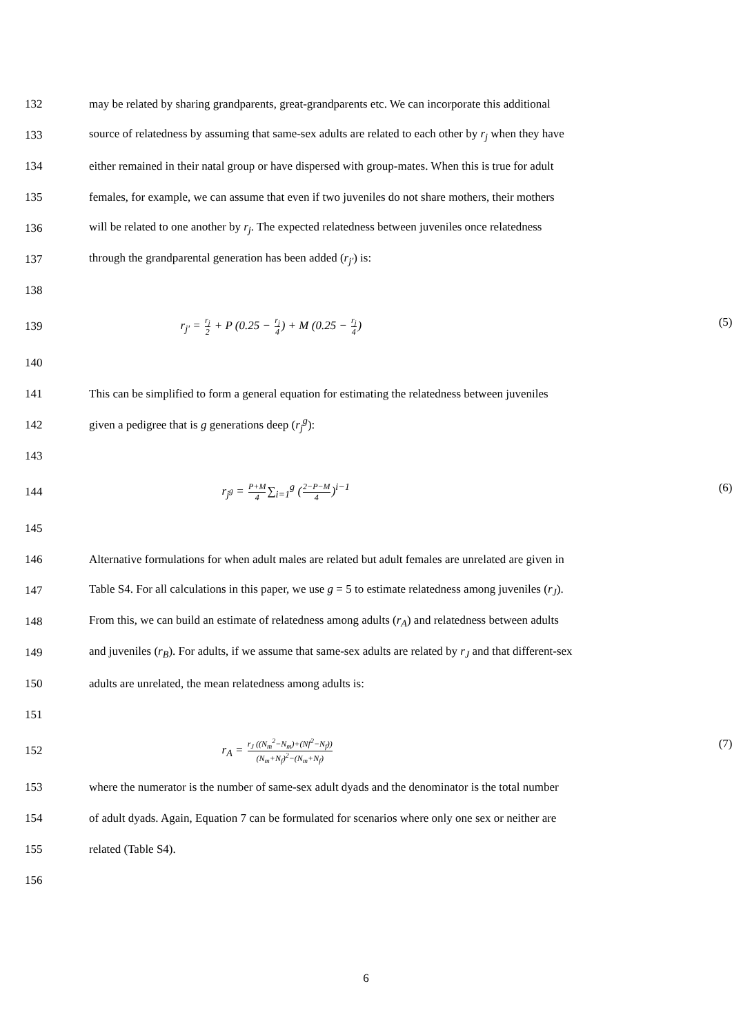132
may be related by sharing grandparents, great-grandparents etc. We can incorporate this additional
133
source of relatedness by assuming that same-sex adults are related to each other by r<sub>j</sub> when they have
134
either remained in their natal group or have dispersed with group-mates. When this is true for adult
135
females, for example, we can assume that even if two juveniles do not share mothers, their mothers
136
will be related to one another by r<sub>j</sub>. The expected relatedness between juveniles once relatedness
137
through the grandparental generation has been added (r<sub>j'</sub>) is:
138
139
r<sub>j'</sub> = r<sub>j</sub> 2 + P (0.25 − r<sub>j</sub> 4) + M (0.25 − r<sub>j</sub> 4) (5)
140
141
This can be simplified to form a general equation for estimating the relatedness between juveniles
142
given a pedigree that is g generations deep (r<sub>j</sub><sup>g</sup>):
143
144
r<sub>j<sup>g</sup></sub> = P+M 4∑<sub>i=1</sub><sup>g</sup> (2−P−M 4)<sup>i−1</sup> (6)
145
146
Alternative formulations for when adult males are related but adult females are unrelated are given in
147
Table S4. For all calculations in this paper, we use g = 5 to estimate relatedness among juveniles (r<sub>J</sub>).
148
From this, we can build an estimate of relatedness among adults (r<sub>A</sub>) and relatedness between adults
149
and juveniles (r<sub>B</sub>). For adults, if we assume that same-sex adults are related by r<sub>J</sub> and that different-sex
150
adults are unrelated, the mean relatedness among adults is:
151
152
r<sub>A</sub> = r<sub>J</sub> ((N<sub>m</sub><sup>2</sup>−N<sub>m</sub>)+(Nf<sup>2</sup>−N<sub>f</sub>)) (N<sub>m</sub>+N<sub>f</sub>)<sup>2</sup>−(N<sub>m</sub>+N<sub>f</sub>) (7)
153
where the numerator is the number of same-sex adult dyads and the denominator is the total number
154
of adult dyads. Again, Equation 7 can be formulated for scenarios where only one sex or neither are
155 related (Table S4).
156
6